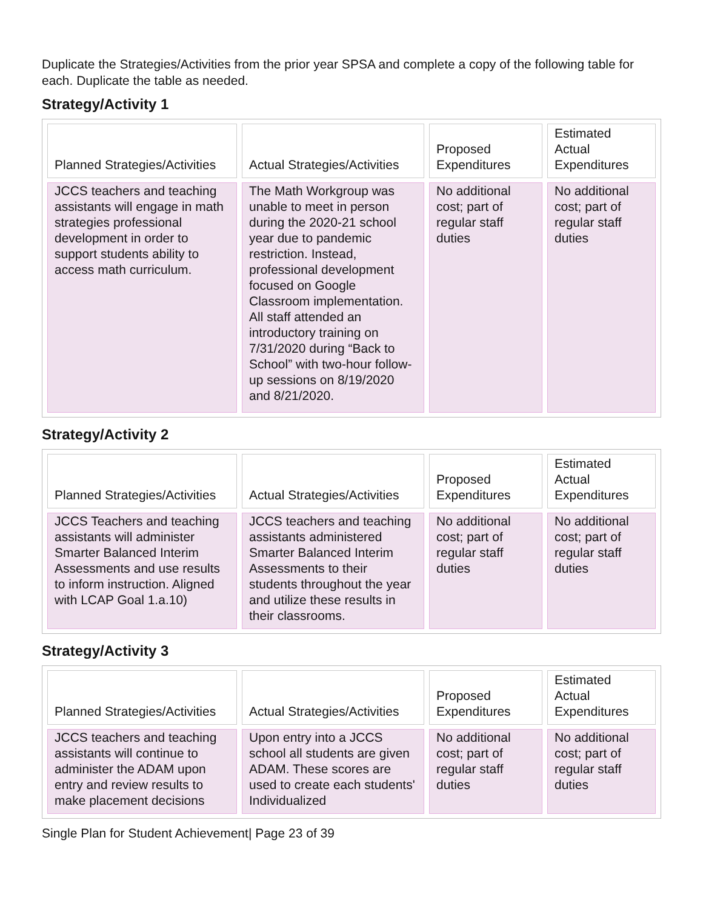Duplicate the Strategies/Activities from the prior year SPSA and complete a copy of the following table for each. Duplicate the table as needed.
Strategy/Activity 1
| Planned Strategies/Activities | Actual Strategies/Activities | Proposed Expenditures | Estimated Actual Expenditures |
| --- | --- | --- | --- |
| JCCS teachers and teaching assistants will engage in math strategies professional development in order to support students ability to access math curriculum. | The Math Workgroup was unable to meet in person during the 2020-21 school year due to pandemic restriction. Instead, professional development focused on Google Classroom implementation. All staff attended an introductory training on 7/31/2020 during “Back to School” with two-hour follow-up sessions on 8/19/2020 and 8/21/2020. | No additional cost; part of regular staff duties | No additional cost; part of regular staff duties |
Strategy/Activity 2
| Planned Strategies/Activities | Actual Strategies/Activities | Proposed Expenditures | Estimated Actual Expenditures |
| --- | --- | --- | --- |
| JCCS Teachers and teaching assistants will administer Smarter Balanced Interim Assessments and use results to inform instruction. Aligned with LCAP Goal 1.a.10) | JCCS teachers and teaching assistants administered Smarter Balanced Interim Assessments to their students throughout the year and utilize these results in their classrooms. | No additional cost; part of regular staff duties | No additional cost; part of regular staff duties |
Strategy/Activity 3
| Planned Strategies/Activities | Actual Strategies/Activities | Proposed Expenditures | Estimated Actual Expenditures |
| --- | --- | --- | --- |
| JCCS teachers and teaching assistants will continue to administer the ADAM upon entry and review results to make placement decisions | Upon entry into a JCCS school all students are given ADAM. These scores are used to create each students' Individualized | No additional cost; part of regular staff duties | No additional cost; part of regular staff duties |
Single Plan for Student Achievement| Page 23 of 39